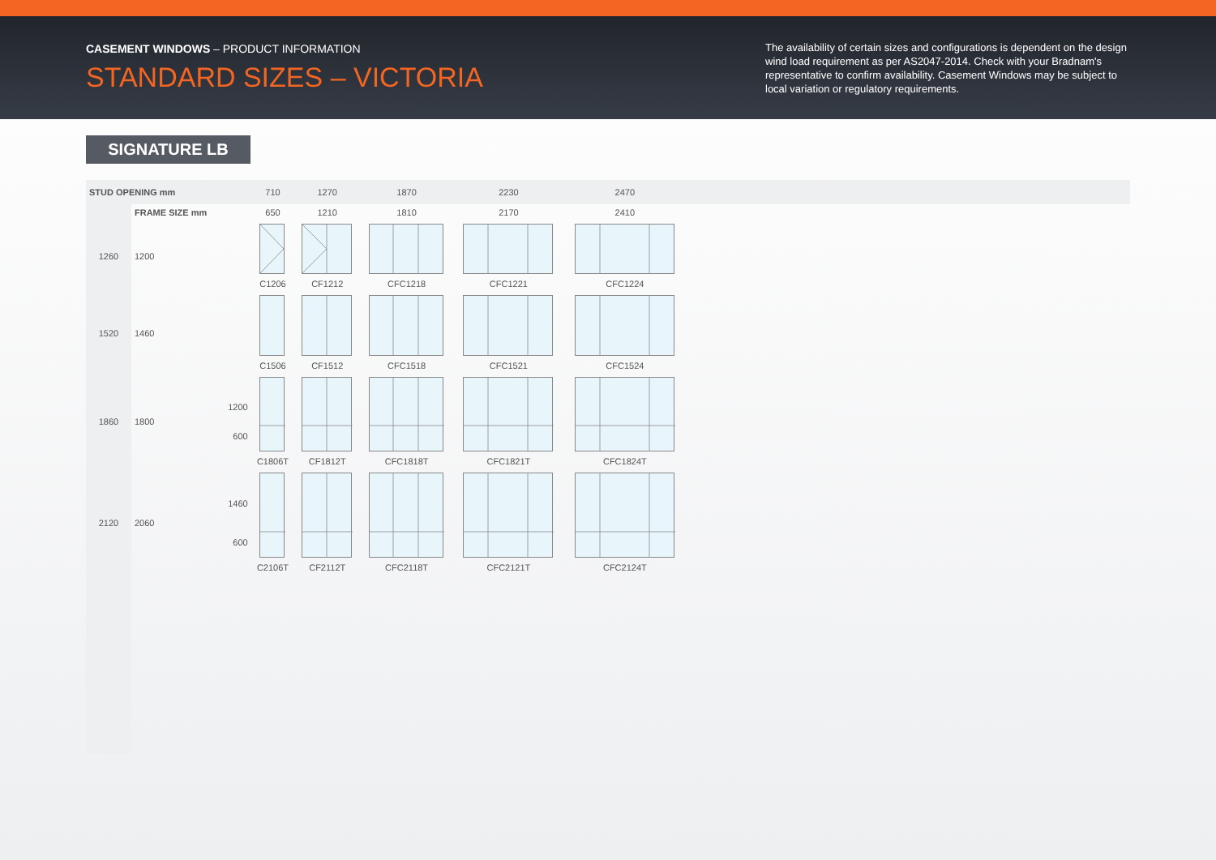CASEMENT WINDOWS – PRODUCT INFORMATION
STANDARD SIZES – VICTORIA
The availability of certain sizes and configurations is dependent on the design wind load requirement as per AS2047-2014. Check with your Bradnam's representative to confirm availability. Casement Windows may be subject to local variation or regulatory requirements.
SIGNATURE LB
| STUD OPENING mm | | | 710 | 1270 | 1870 | 2230 | 2470 | |
| | FRAME SIZE mm | | 650 | 1210 | 1810 | 2170 | 2410 | |
| 1260 | 1200 | | C1206 | CF1212 | CFC1218 | CFC1221 | CFC1224 | |
| 1520 | 1460 | | C1506 | CF1512 | CFC1518 | CFC1521 | CFC1524 | |
| 1860 | 1800 | 1200 600 | C1806T | CF1812T | CFC1818T | CFC1821T | CFC1824T | |
| 2120 | 2060 | 1460 600 | C2106T | CF2112T | CFC2118T | CFC2121T | CFC2124T | |